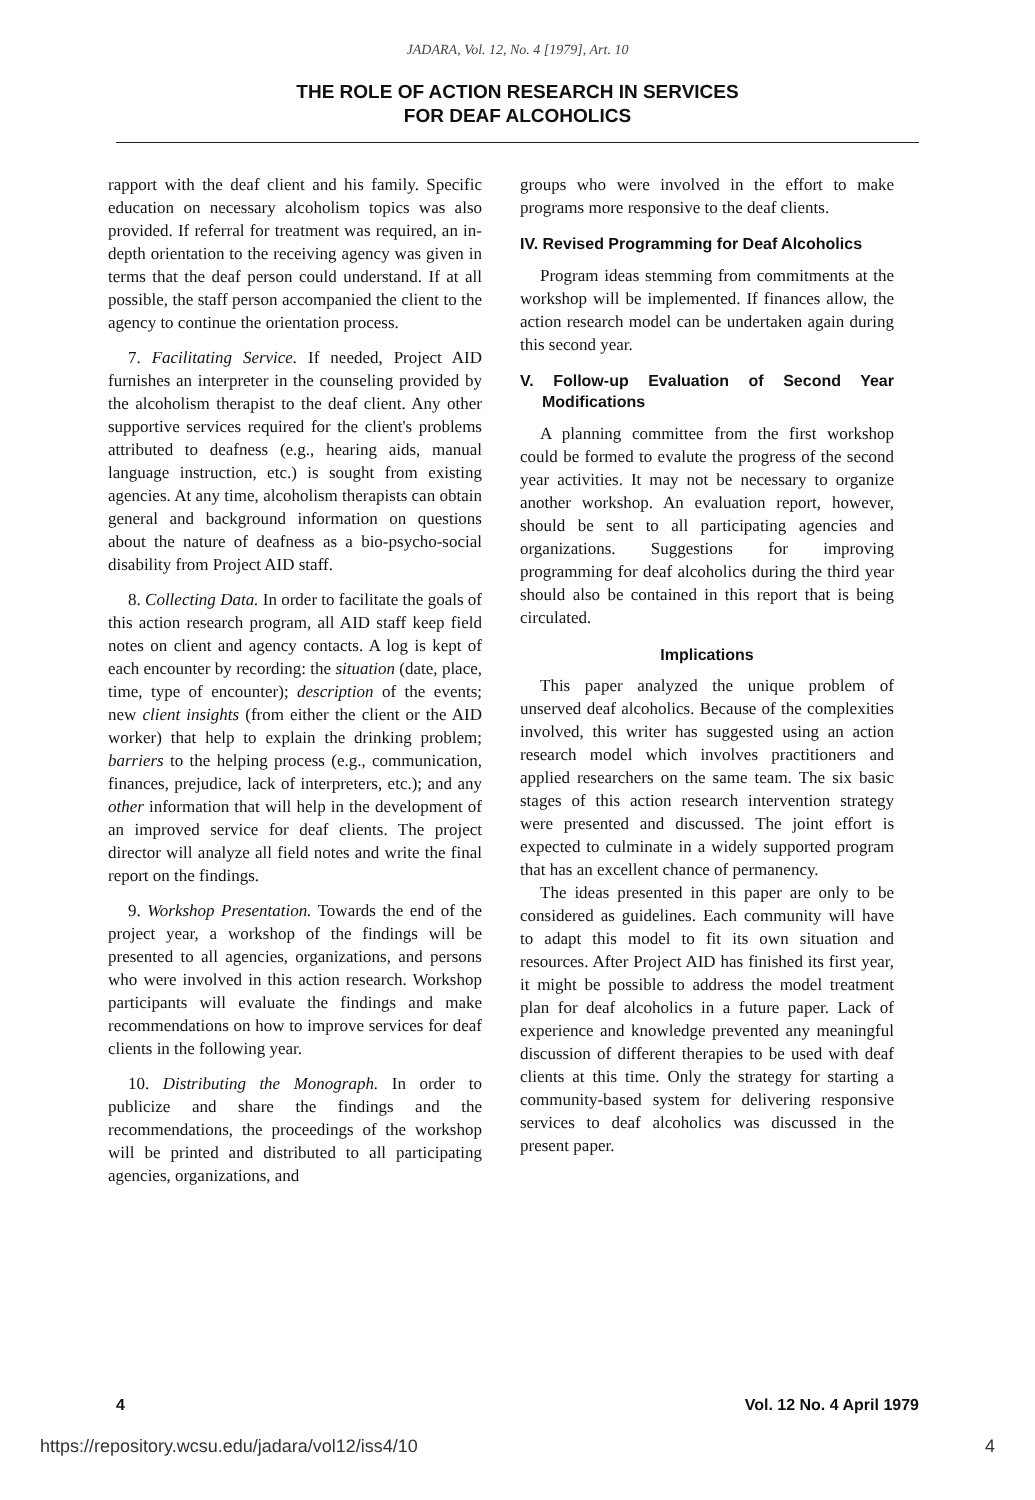JADARA, Vol. 12, No. 4 [1979], Art. 10
THE ROLE OF ACTION RESEARCH IN SERVICES
FOR DEAF ALCOHOLICS
rapport with the deaf client and his family. Specific education on necessary alcoholism topics was also provided. If referral for treatment was required, an in-depth orientation to the receiving agency was given in terms that the deaf person could understand. If at all possible, the staff person accompanied the client to the agency to continue the orientation process.
7. Facilitating Service. If needed, Project AID furnishes an interpreter in the counseling provided by the alcoholism therapist to the deaf client. Any other supportive services required for the client's problems attributed to deafness (e.g., hearing aids, manual language instruction, etc.) is sought from existing agencies. At any time, alcoholism therapists can obtain general and background information on questions about the nature of deafness as a bio-psycho-social disability from Project AID staff.
8. Collecting Data. In order to facilitate the goals of this action research program, all AID staff keep field notes on client and agency contacts. A log is kept of each encounter by recording: the situation (date, place, time, type of encounter); description of the events; new client insights (from either the client or the AID worker) that help to explain the drinking problem; barriers to the helping process (e.g., communication, finances, prejudice, lack of interpreters, etc.); and any other information that will help in the development of an improved service for deaf clients. The project director will analyze all field notes and write the final report on the findings.
9. Workshop Presentation. Towards the end of the project year, a workshop of the findings will be presented to all agencies, organizations, and persons who were involved in this action research. Workshop participants will evaluate the findings and make recommendations on how to improve services for deaf clients in the following year.
10. Distributing the Monograph. In order to publicize and share the findings and the recommendations, the proceedings of the workshop will be printed and distributed to all participating agencies, organizations, and
groups who were involved in the effort to make programs more responsive to the deaf clients.
IV. Revised Programming for Deaf Alcoholics
Program ideas stemming from commitments at the workshop will be implemented. If finances allow, the action research model can be undertaken again during this second year.
V. Follow-up Evaluation of Second Year Modifications
A planning committee from the first workshop could be formed to evalute the progress of the second year activities. It may not be necessary to organize another workshop. An evaluation report, however, should be sent to all participating agencies and organizations. Suggestions for improving programming for deaf alcoholics during the third year should also be contained in this report that is being circulated.
Implications
This paper analyzed the unique problem of unserved deaf alcoholics. Because of the complexities involved, this writer has suggested using an action research model which involves practitioners and applied researchers on the same team. The six basic stages of this action research intervention strategy were presented and discussed. The joint effort is expected to culminate in a widely supported program that has an excellent chance of permanency.
The ideas presented in this paper are only to be considered as guidelines. Each community will have to adapt this model to fit its own situation and resources. After Project AID has finished its first year, it might be possible to address the model treatment plan for deaf alcoholics in a future paper. Lack of experience and knowledge prevented any meaningful discussion of different therapies to be used with deaf clients at this time. Only the strategy for starting a community-based system for delivering responsive services to deaf alcoholics was discussed in the present paper.
4 Vol. 12 No. 4 April 1979
https://repository.wcsu.edu/jadara/vol12/iss4/10 4